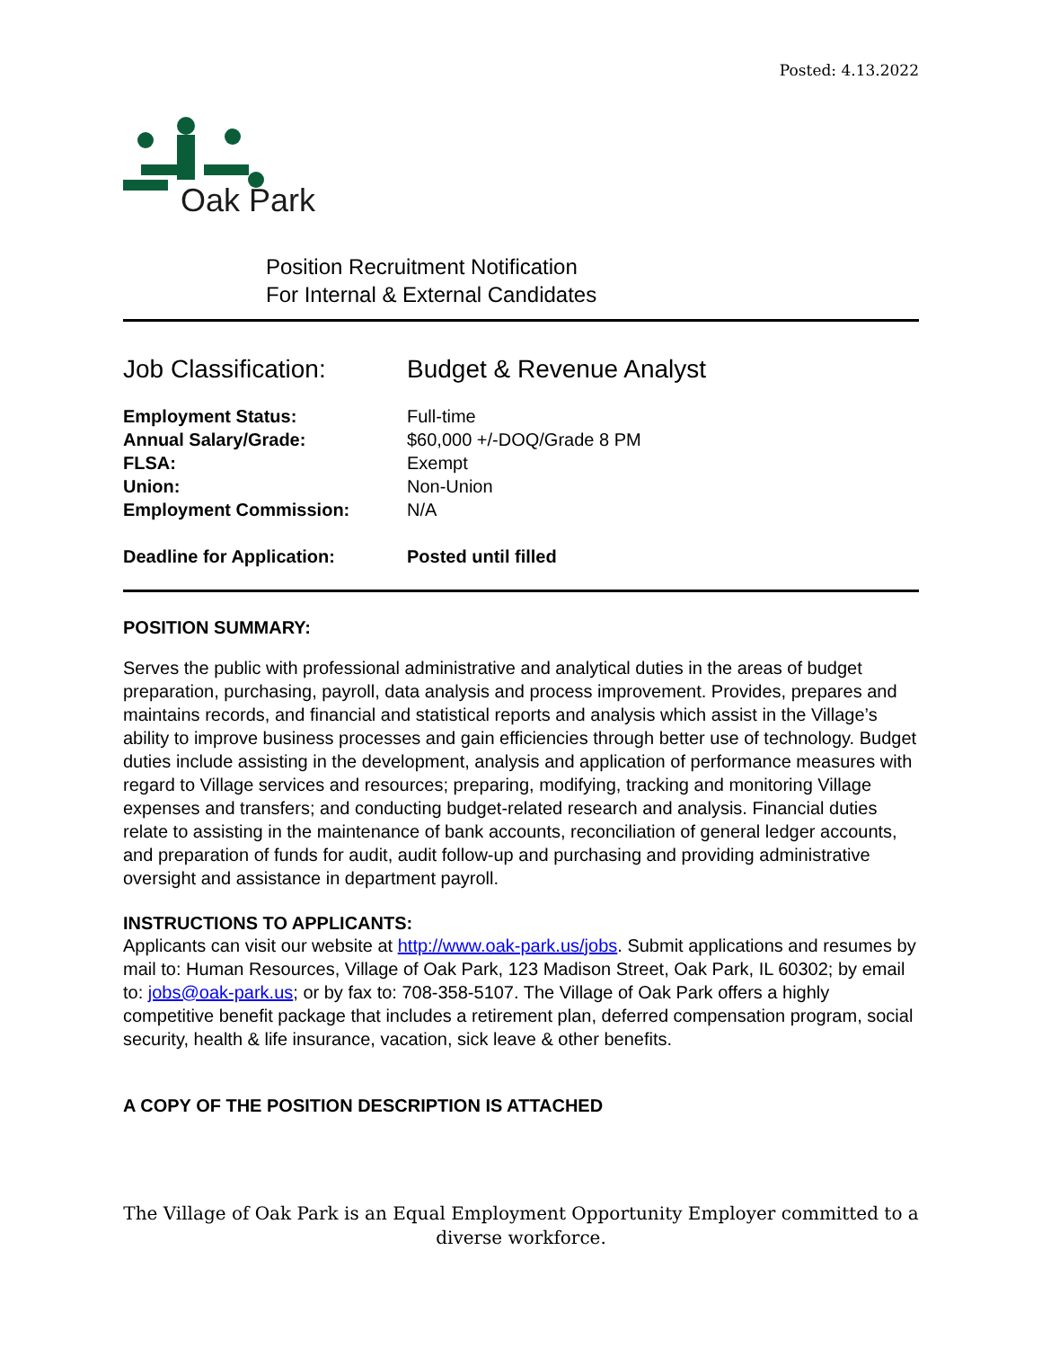Posted: 4.13.2022
Oak Park
Position Recruitment Notification
For Internal & External Candidates
Job Classification:
Budget & Revenue Analyst
Employment Status: Full-time
Annual Salary/Grade: $60,000 +/-DOQ/Grade 8 PM
FLSA: Exempt
Union: Non-Union
Employment Commission: N/A
Deadline for Application: Posted until filled
POSITION SUMMARY:
Serves the public with professional administrative and analytical duties in the areas of budget preparation, purchasing, payroll, data analysis and process improvement. Provides, prepares and maintains records, and financial and statistical reports and analysis which assist in the Village’s ability to improve business processes and gain efficiencies through better use of technology. Budget duties include assisting in the development, analysis and application of performance measures with regard to Village services and resources; preparing, modifying, tracking and monitoring Village expenses and transfers; and conducting budget-related research and analysis. Financial duties relate to assisting in the maintenance of bank accounts, reconciliation of general ledger accounts, and preparation of funds for audit, audit follow-up and purchasing and providing administrative oversight and assistance in department payroll.
INSTRUCTIONS TO APPLICANTS:
Applicants can visit our website at http://www.oak-park.us/jobs. Submit applications and resumes by mail to: Human Resources, Village of Oak Park, 123 Madison Street, Oak Park, IL 60302; by email to: jobs@oak-park.us; or by fax to: 708-358-5107. The Village of Oak Park offers a highly competitive benefit package that includes a retirement plan, deferred compensation program, social security, health & life insurance, vacation, sick leave & other benefits.
A COPY OF THE POSITION DESCRIPTION IS ATTACHED
The Village of Oak Park is an Equal Employment Opportunity Employer committed to a diverse workforce.